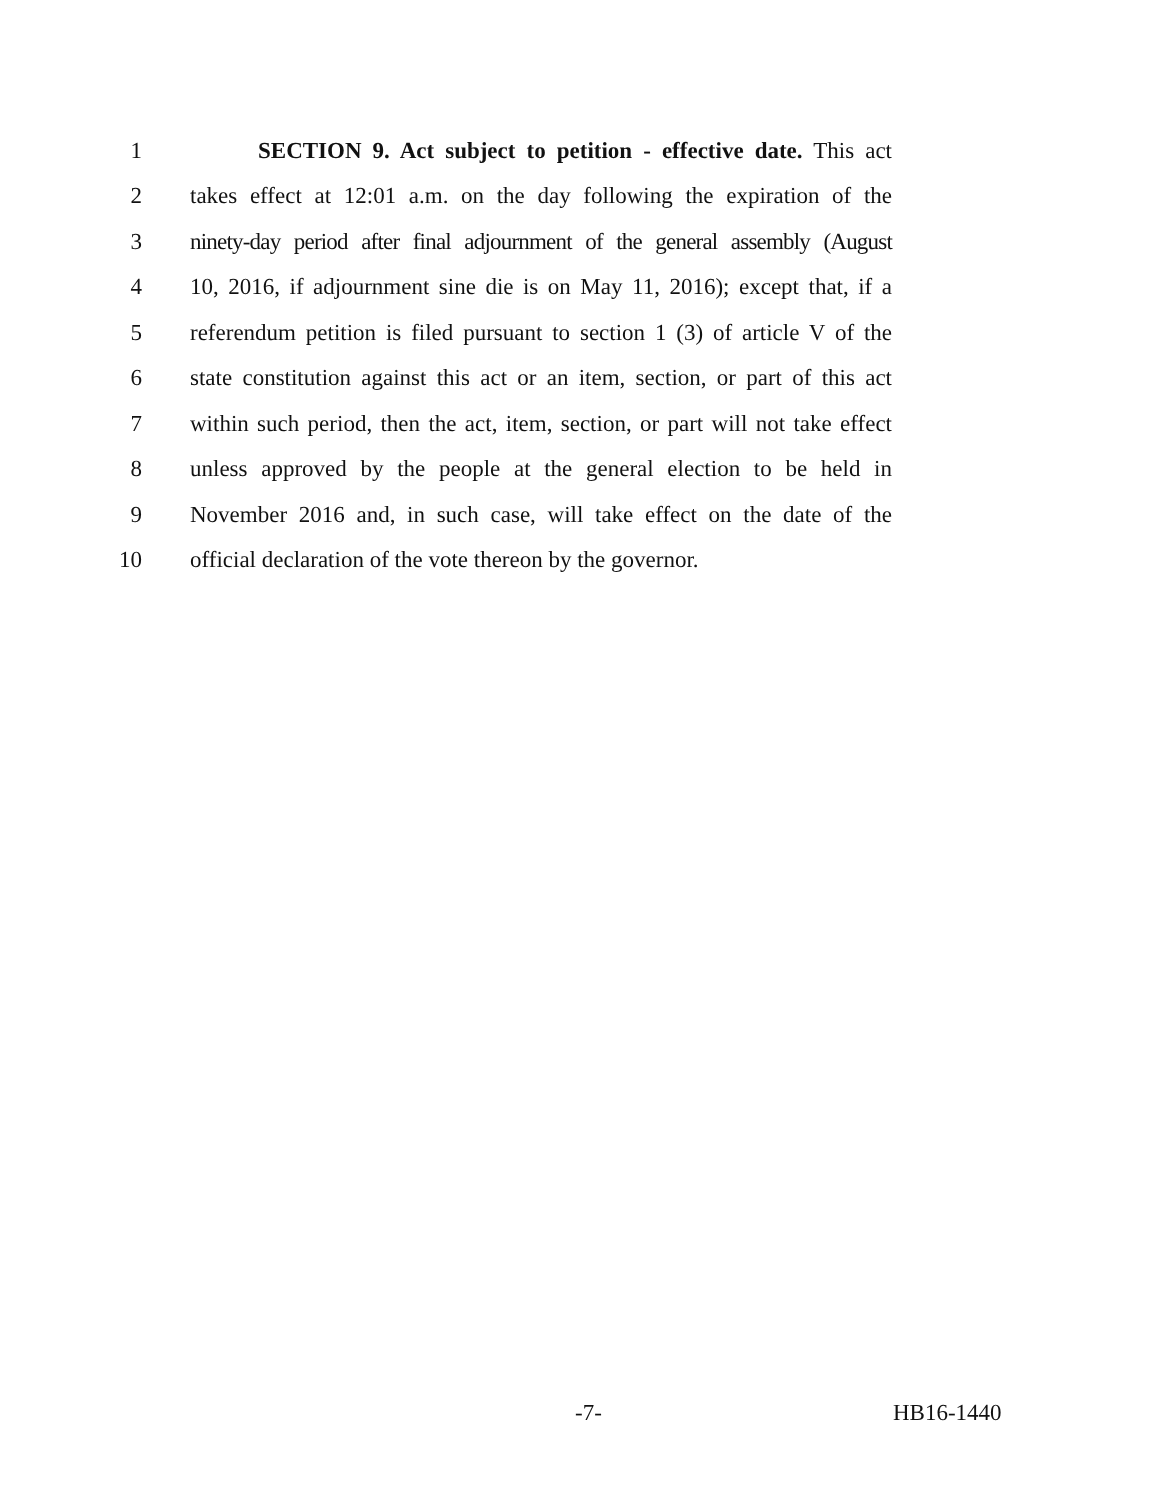1 SECTION 9. Act subject to petition - effective date. This act
2 takes effect at 12:01 a.m. on the day following the expiration of the
3 ninety-day period after final adjournment of the general assembly (August
4 10, 2016, if adjournment sine die is on May 11, 2016); except that, if a
5 referendum petition is filed pursuant to section 1 (3) of article V of the
6 state constitution against this act or an item, section, or part of this act
7 within such period, then the act, item, section, or part will not take effect
8 unless approved by the people at the general election to be held in
9 November 2016 and, in such case, will take effect on the date of the
10 official declaration of the vote thereon by the governor.
-7- HB16-1440